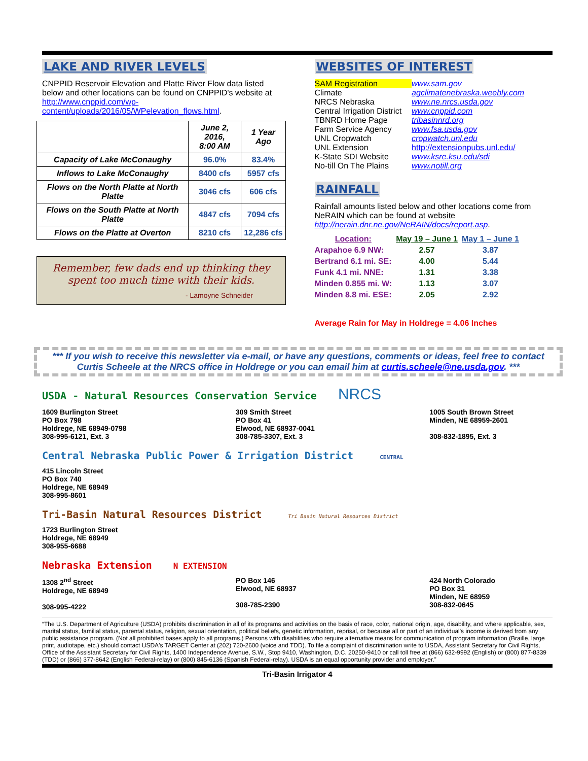LAKE AND RIVER LEVELS
CNPPID Reservoir Elevation and Platte River Flow data listed below and other locations can be found on CNPPID's website at http://www.cnppid.com/wp-content/uploads/2016/05/WPelevation_flows.html.
| | June 2, 2016, 8:00 AM | 1 Year Ago |
| --- | --- | --- |
| Capacity of Lake McConaughy | 96.0% | 83.4% |
| Inflows to Lake McConaughy | 8400 cfs | 5957 cfs |
| Flows on the North Platte at North Platte | 3046 cfs | 606 cfs |
| Flows on the South Platte at North Platte | 4847 cfs | 7094 cfs |
| Flows on the Platte at Overton | 8210 cfs | 12,286 cfs |
Remember, few dads end up thinking they spent too much time with their kids.
- Lamoyne Schneider
WEBSITES OF INTEREST
| SAM Registration | www.sam.gov |
| Climate | agclimatenebraska.weebly.com |
| NRCS Nebraska | www.ne.nrcs.usda.gov |
| Central Irrigation District | www.cnppid.com |
| TBNRD Home Page | tribasinnrd.org |
| Farm Service Agency | www.fsa.usda.gov |
| UNL Cropwatch | cropwatch.unl.edu |
| UNL Extension | http://extensionpubs.unl.edu/ |
| K-State SDI Website | www.ksre.ksu.edu/sdi |
| No-till On The Plains | www.notill.org |
RAINFALL
Rainfall amounts listed below and other locations come from NeRAIN which can be found at website http://nerain.dnr.ne.gov/NeRAIN/docs/report.asp.
| Location: | May 19 – June 1 | May 1 – June 1 |
| Arapahoe 6.9 NW: | 2.57 | 3.87 |
| Bertrand 6.1 mi. SE: | 4.00 | 5.44 |
| Funk 4.1 mi. NNE: | 1.31 | 3.38 |
| Minden 0.855 mi. W: | 1.13 | 3.07 |
| Minden 8.8 mi. ESE: | 2.05 | 2.92 |
Average Rain for May in Holdrege = 4.06 Inches
*** If you wish to receive this newsletter via e-mail, or have any questions, comments or ideas, feel free to contact Curtis Scheele at the NRCS office in Holdrege or you can email him at curtis.scheele@ne.usda.gov. ***
USDA - Natural Resources Conservation Service NRCS
1609 Burlington Street
PO Box 798
Holdrege, NE 68949-0798
308-995-6121, Ext. 3
309 Smith Street
PO Box 41
Elwood, NE 68937-0041
308-785-3307, Ext. 3
1005 South Brown Street
Minden, NE 68959-2601
308-832-1895, Ext. 3
Central Nebraska Public Power & Irrigation District CENTRAL
415 Lincoln Street
PO Box 740
Holdrege, NE 68949
308-995-8601
Tri-Basin Natural Resources District Tri Basin Natural Resources District
1723 Burlington Street
Holdrege, NE 68949
308-955-6688
Nebraska Extension N EXTENSION
1308 2<sup>nd</sup> Street
Holdrege, NE 68949
308-995-4222
PO Box 146
Elwood, NE 68937
308-785-2390
424 North Colorado
PO Box 31
Minden, NE 68959
308-832-0645
“The U.S. Department of Agriculture (USDA) prohibits discrimination in all of its programs and activities on the basis of race, color, national origin, age, disability, and where applicable, sex, marital status, familial status, parental status, religion, sexual orientation, political beliefs, genetic information, reprisal, or because all or part of an individual's income is derived from any public assistance program. (Not all prohibited bases apply to all programs.) Persons with disabilities who require alternative means for communication of program information (Braille, large print, audiotape, etc.) should contact USDA's TARGET Center at (202) 720-2600 (voice and TDD). To file a complaint of discrimination write to USDA, Assistant Secretary for Civil Rights, Office of the Assistant Secretary for Civil Rights, 1400 Independence Avenue, S.W., Stop 9410, Washington, D.C. 20250-9410 or call toll free at (866) 632-9992 (English) or (800) 877-8339 (TDD) or (866) 377-8642 (English Federal-relay) or (800) 845-6136 (Spanish Federal-relay). USDA is an equal opportunity provider and employer.”
Tri-Basin Irrigator 4